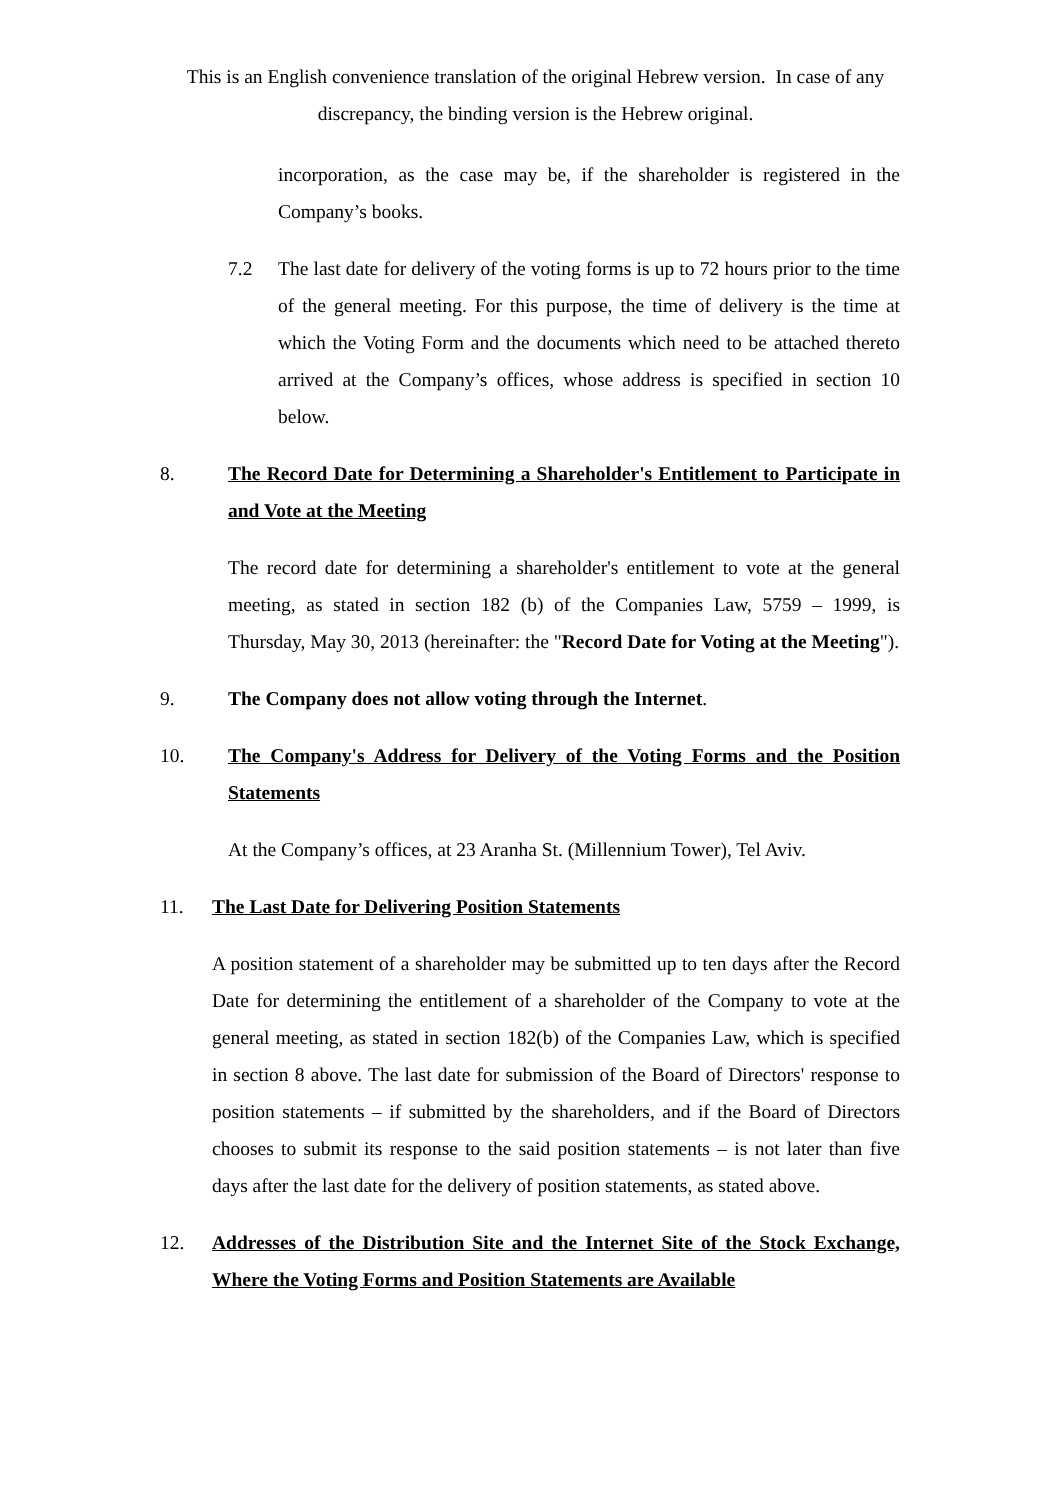This is an English convenience translation of the original Hebrew version. In case of any discrepancy, the binding version is the Hebrew original.
incorporation, as the case may be, if the shareholder is registered in the Company’s books.
7.2 The last date for delivery of the voting forms is up to 72 hours prior to the time of the general meeting. For this purpose, the time of delivery is the time at which the Voting Form and the documents which need to be attached thereto arrived at the Company’s offices, whose address is specified in section 10 below.
8. The Record Date for Determining a Shareholder's Entitlement to Participate in and Vote at the Meeting
The record date for determining a shareholder's entitlement to vote at the general meeting, as stated in section 182 (b) of the Companies Law, 5759 – 1999, is Thursday, May 30, 2013 (hereinafter: the "Record Date for Voting at the Meeting").
9. The Company does not allow voting through the Internet.
10. The Company's Address for Delivery of the Voting Forms and the Position Statements
At the Company’s offices, at 23 Aranha St. (Millennium Tower), Tel Aviv.
11. The Last Date for Delivering Position Statements
A position statement of a shareholder may be submitted up to ten days after the Record Date for determining the entitlement of a shareholder of the Company to vote at the general meeting, as stated in section 182(b) of the Companies Law, which is specified in section 8 above. The last date for submission of the Board of Directors' response to position statements – if submitted by the shareholders, and if the Board of Directors chooses to submit its response to the said position statements – is not later than five days after the last date for the delivery of position statements, as stated above.
12. Addresses of the Distribution Site and the Internet Site of the Stock Exchange, Where the Voting Forms and Position Statements are Available